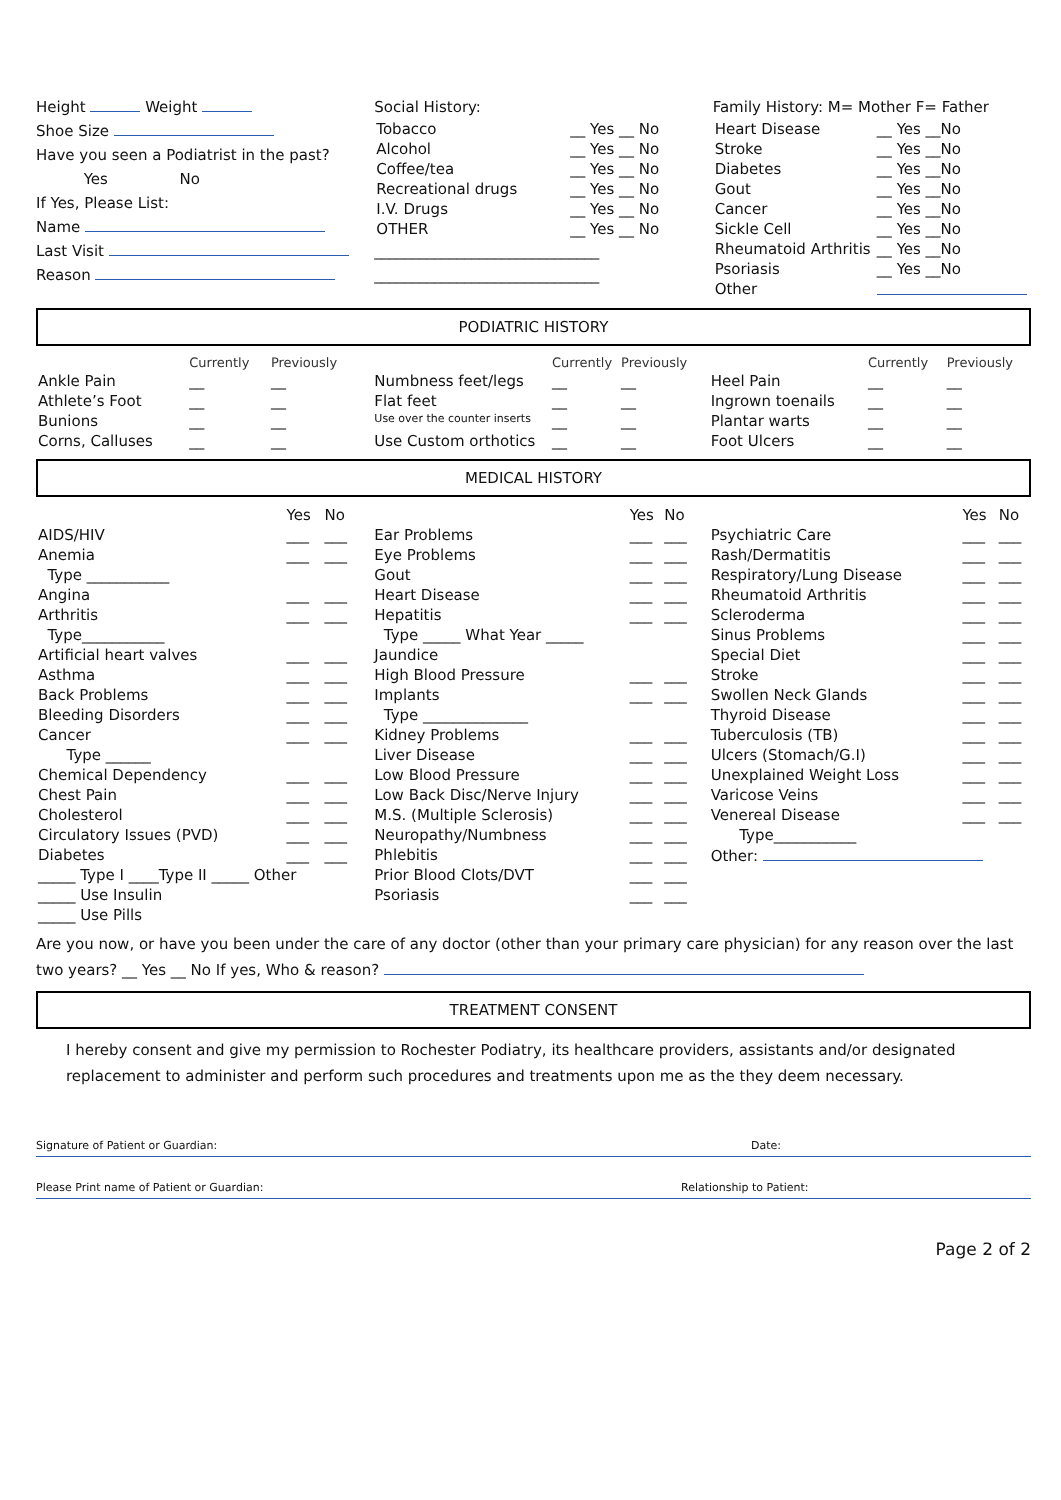Height Weight
Shoe Size
Have you seen a Podiatrist in the past?
Yes No
If Yes, Please List:
Name
Last Visit
Reason
Social History:
| Tobacco | __ Yes __ No |
| Alcohol | __ Yes __ No |
| Coffee/tea | __ Yes __ No |
| Recreational drugs | __ Yes __ No |
| I.V. Drugs | __ Yes __ No |
| OTHER | __ Yes __ No |
______________________________
______________________________
Family History: M= Mother F= Father
| Heart Disease | __ Yes __No |
| Stroke | __ Yes __No |
| Diabetes | __ Yes __No |
| Gout | __ Yes __No |
| Cancer | __ Yes __No |
| Sickle Cell | __ Yes __No |
| Rheumatoid Arthritis | __ Yes __No |
| Psoriasis | __ Yes __No |
| Other | |
PODIATRIC HISTORY
| | Currently | Previously |
| --- | --- | --- |
| Ankle Pain | __ | __ |
| Athlete’s Foot | __ | __ |
| Bunions | __ | __ |
| Corns, Calluses | __ | __ |
| | Currently | Previously |
| --- | --- | --- |
| Numbness feet/legs | __ | __ |
| Flat feet | __ | __ |
| Use over the counter inserts | __ | __ |
| Use Custom orthotics | __ | __ |
| | Currently | Previously |
| --- | --- | --- |
| Heel Pain | __ | __ |
| Ingrown toenails | __ | __ |
| Plantar warts | __ | __ |
| Foot Ulcers | __ | __ |
MEDICAL HISTORY
| | Yes | No |
| --- | --- | --- |
| AIDS/HIV | ___ | ___ |
| Anemia | ___ | ___ |
| Type ___________ | | |
| Angina | ___ | ___ |
| Arthritis | ___ | ___ |
| Type___________ | | |
| Artificial heart valves | ___ | ___ |
| Asthma | ___ | ___ |
| Back Problems | ___ | ___ |
| Bleeding Disorders | ___ | ___ |
| Cancer | ___ | ___ |
| Type ______ | | |
| Chemical Dependency | ___ | ___ |
| Chest Pain | ___ | ___ |
| Cholesterol | ___ | ___ |
| Circulatory Issues (PVD) | ___ | ___ |
| Diabetes | ___ | ___ |
| _____ Type I ____Type II _____ Other | | |
| _____ Use Insulin | | |
| _____ Use Pills | | |
| | Yes | No |
| --- | --- | --- |
| Ear Problems | ___ | ___ |
| Eye Problems | ___ | ___ |
| Gout | ___ | ___ |
| Heart Disease | ___ | ___ |
| Hepatitis | ___ | ___ |
| Type _____ What Year _____ | | |
| Jaundice | | |
| High Blood Pressure | ___ | ___ |
| Implants | ___ | ___ |
| Type ______________ | | |
| Kidney Problems | ___ | ___ |
| Liver Disease | ___ | ___ |
| Low Blood Pressure | ___ | ___ |
| Low Back Disc/Nerve Injury | ___ | ___ |
| M.S. (Multiple Sclerosis) | ___ | ___ |
| Neuropathy/Numbness | ___ | ___ |
| Phlebitis | ___ | ___ |
| Prior Blood Clots/DVT | ___ | ___ |
| Psoriasis | ___ | ___ |
| | Yes | No |
| --- | --- | --- |
| Psychiatric Care | ___ | ___ |
| Rash/Dermatitis | ___ | ___ |
| Respiratory/Lung Disease | ___ | ___ |
| Rheumatoid Arthritis | ___ | ___ |
| Scleroderma | ___ | ___ |
| Sinus Problems | ___ | ___ |
| Special Diet | ___ | ___ |
| Stroke | ___ | ___ |
| Swollen Neck Glands | ___ | ___ |
| Thyroid Disease | ___ | ___ |
| Tuberculosis (TB) | ___ | ___ |
| Ulcers (Stomach/G.I) | ___ | ___ |
| Unexplained Weight Loss | ___ | ___ |
| Varicose Veins | ___ | ___ |
| Venereal Disease | ___ | ___ |
| Type___________ | | |
| Other: | | |
Are you now, or have you been under the care of any doctor (other than your primary care physician) for any reason over the last two years? __ Yes __ No If yes, Who & reason?
TREATMENT CONSENT
I hereby consent and give my permission to Rochester Podiatry, its healthcare providers, assistants and/or designated replacement to administer and perform such procedures and treatments upon me as the they deem necessary.
Signature of Patient or Guardian: Date:
Please Print name of Patient or Guardian: Relationship to Patient:
Page 2 of 2